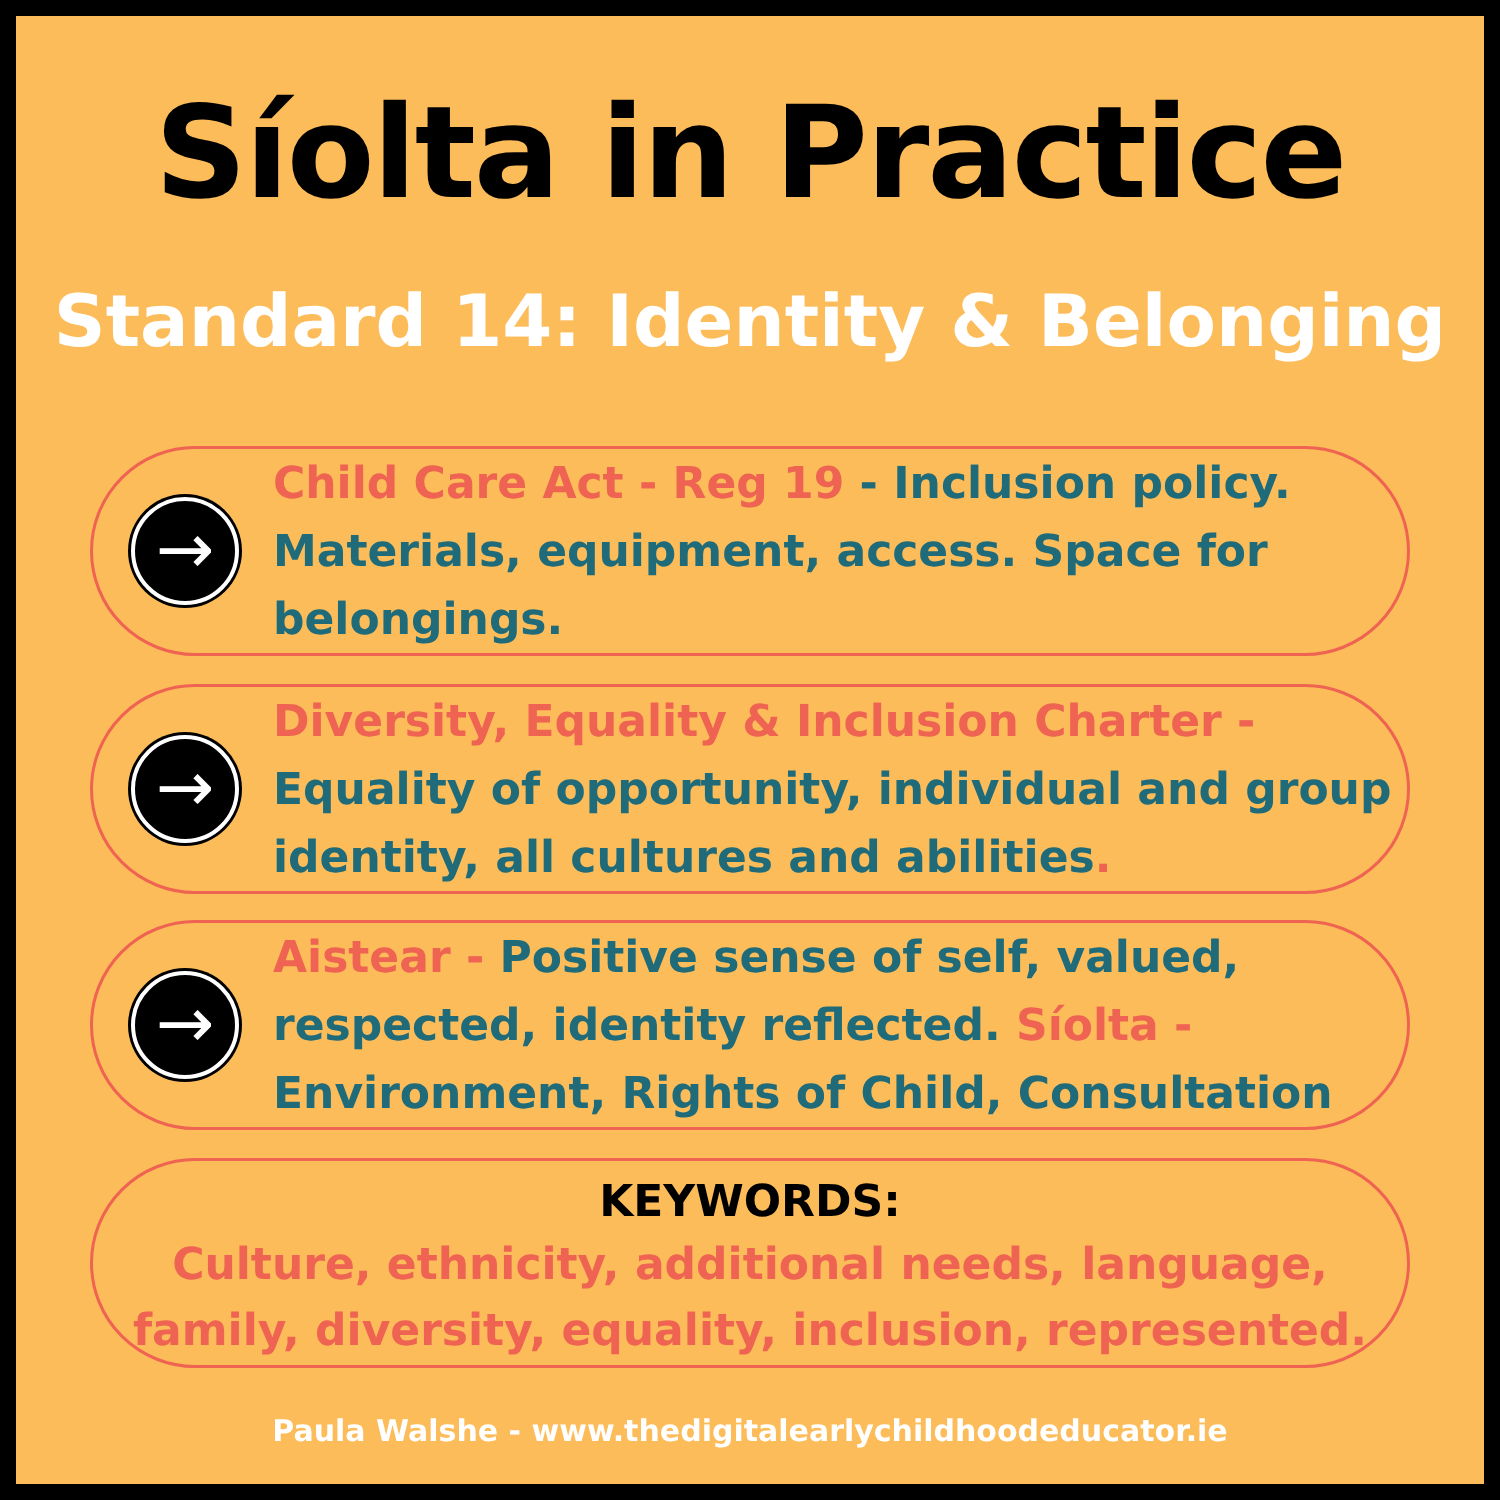Síolta in Practice
Standard 14: Identity & Belonging
→
Child Care Act - Reg 19 - Inclusion policy. Materials, equipment, access. Space for belongings.
→
Diversity, Equality & Inclusion Charter - Equality of opportunity, individual and group identity, all cultures and abilities.
→
Aistear - Positive sense of self, valued, respected, identity reflected. Síolta - Environment, Rights of Child, Consultation
KEYWORDS:
Culture, ethnicity, additional needs, language, family, diversity, equality, inclusion, represented.
Paula Walshe - www.thedigitalearlychildhoodeducator.ie